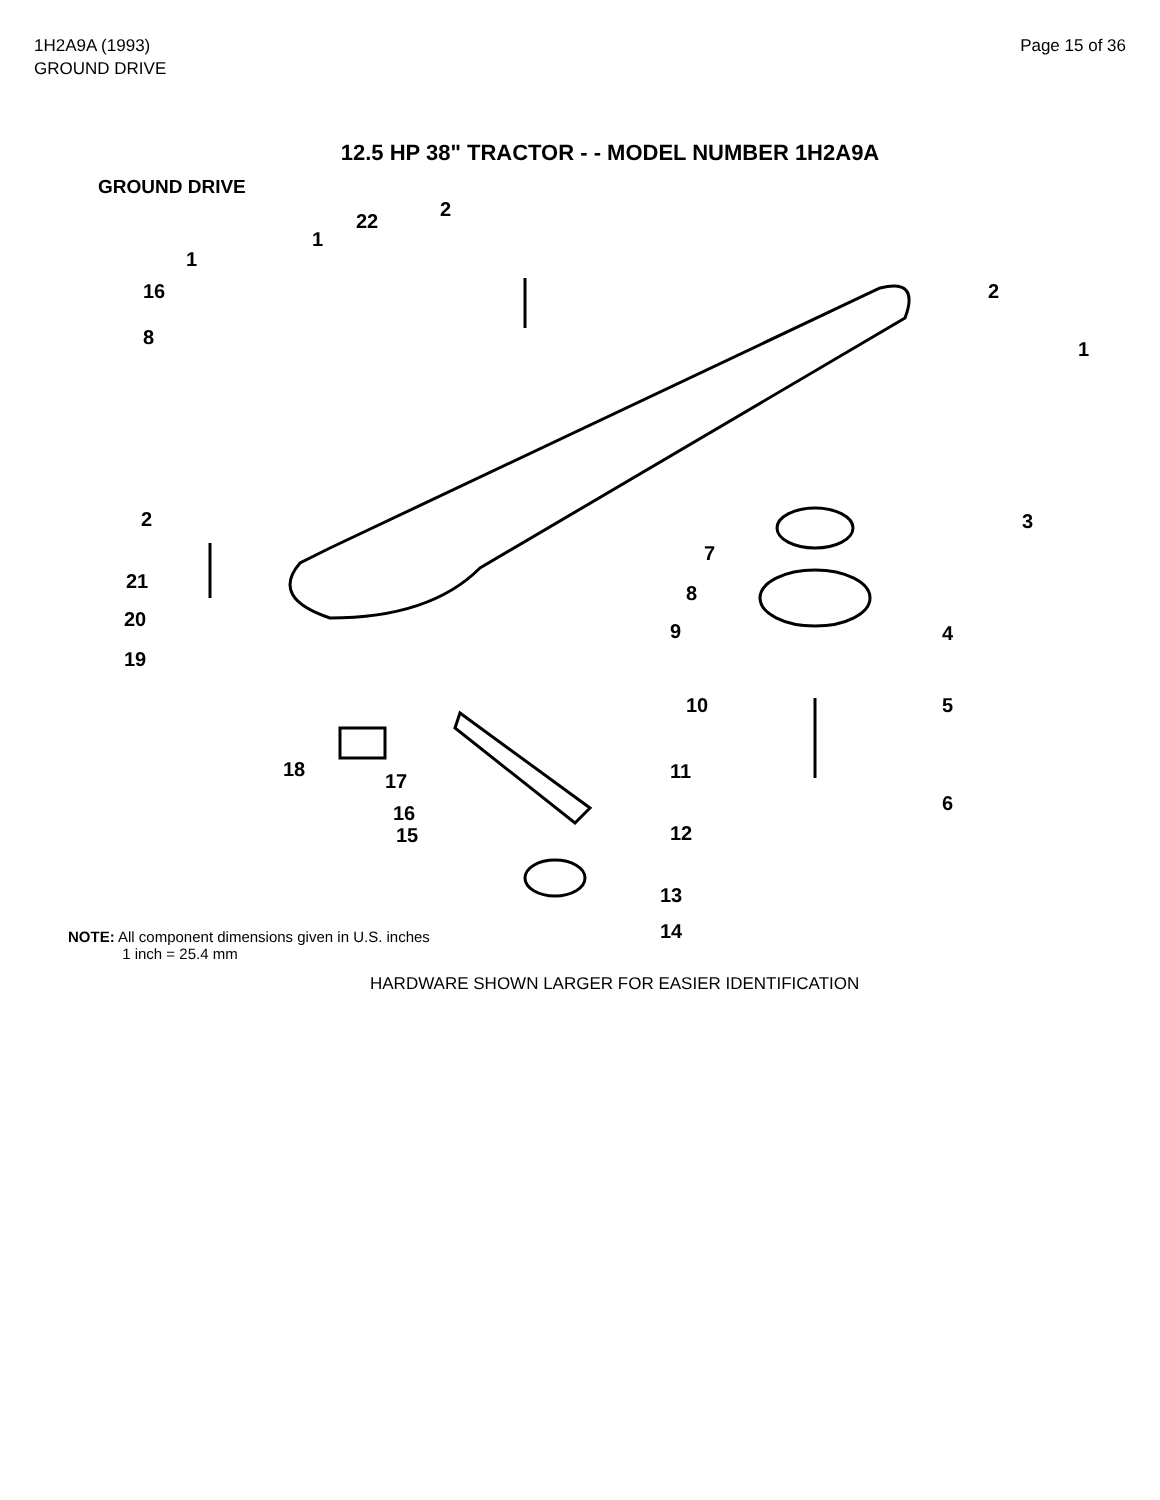1H2A9A (1993)
GROUND DRIVE
Page 15 of 36
12.5 HP 38" TRACTOR - - MODEL NUMBER 1H2A9A
GROUND DRIVE
2
22
1
1
16
8
2
1
2 3
7
21
8
20
9 4
19
10 5
18 11
17
6
16
15 12
13
14
NOTE: All component dimensions given in U.S. inches
1 inch = 25.4 mm
HARDWARE SHOWN LARGER FOR EASIER IDENTIFICATION